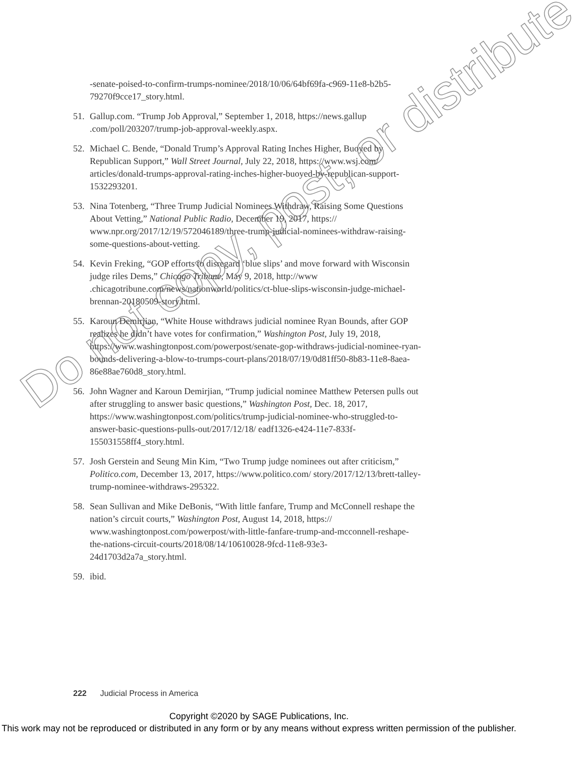-senate-poised-to-confirm-trumps-nominee/2018/10/06/64bf69fa-c969-11e8-b2b5-79270f9cce17_story.html.
51. Gallup.com. “Trump Job Approval,” September 1, 2018, https://news.gallup .com/poll/203207/trump-job-approval-weekly.aspx.
52. Michael C. Bende, “Donald Trump’s Approval Rating Inches Higher, Buoyed by Republican Support,” Wall Street Journal, July 22, 2018, https://www.wsj.com/ articles/donald-trumps-approval-rating-inches-higher-buoyed-by-republican-support-1532293201.
53. Nina Totenberg, “Three Trump Judicial Nominees Withdraw, Raising Some Questions About Vetting,” National Public Radio, December 19, 2017, https:// www.npr.org/2017/12/19/572046189/three-trump-judicial-nominees-withdraw-raising-some-questions-about-vetting.
54. Kevin Freking, “GOP efforts to disregard ‘blue slips’ and move forward with Wisconsin judge riles Dems,” Chicago Tribune, May 9, 2018, http://www .chicagotribune.com/news/nationworld/politics/ct-blue-slips-wisconsin-judge-michael-brennan-20180509-story.html.
55. Karoun Demirjian, “White House withdraws judicial nominee Ryan Bounds, after GOP realizes he didn’t have votes for confirmation,” Washington Post, July 19, 2018, https://www.washingtonpost.com/powerpost/senate-gop-withdraws-judicial-nominee-ryan-bounds-delivering-a-blow-to-trumps-court-plans/2018/07/19/0d81ff50-8b83-11e8-8aea-86e88ae760d8_story.html.
56. John Wagner and Karoun Demirjian, “Trump judicial nominee Matthew Petersen pulls out after struggling to answer basic questions,” Washington Post, Dec. 18, 2017, https://www.washingtonpost.com/politics/trump-judicial-nominee-who-struggled-to-answer-basic-questions-pulls-out/2017/12/18/ eadf1326-e424-11e7-833f-155031558ff4_story.html.
57. Josh Gerstein and Seung Min Kim, “Two Trump judge nominees out after criticism,” Politico.com, December 13, 2017, https://www.politico.com/ story/2017/12/13/brett-talley-trump-nominee-withdraws-295322.
58. Sean Sullivan and Mike DeBonis, “With little fanfare, Trump and McConnell reshape the nation’s circuit courts,” Washington Post, August 14, 2018, https:// www.washingtonpost.com/powerpost/with-little-fanfare-trump-and-mcconnell-reshape-the-nations-circuit-courts/2018/08/14/10610028-9fcd-11e8-93e3-24d1703d2a7a_story.html.
59. ibid.
222 Judicial Process in America
Copyright ©2020 by SAGE Publications, Inc.
This work may not be reproduced or distributed in any form or by any means without express written permission of the publisher.
Do not copy, post, or distribute